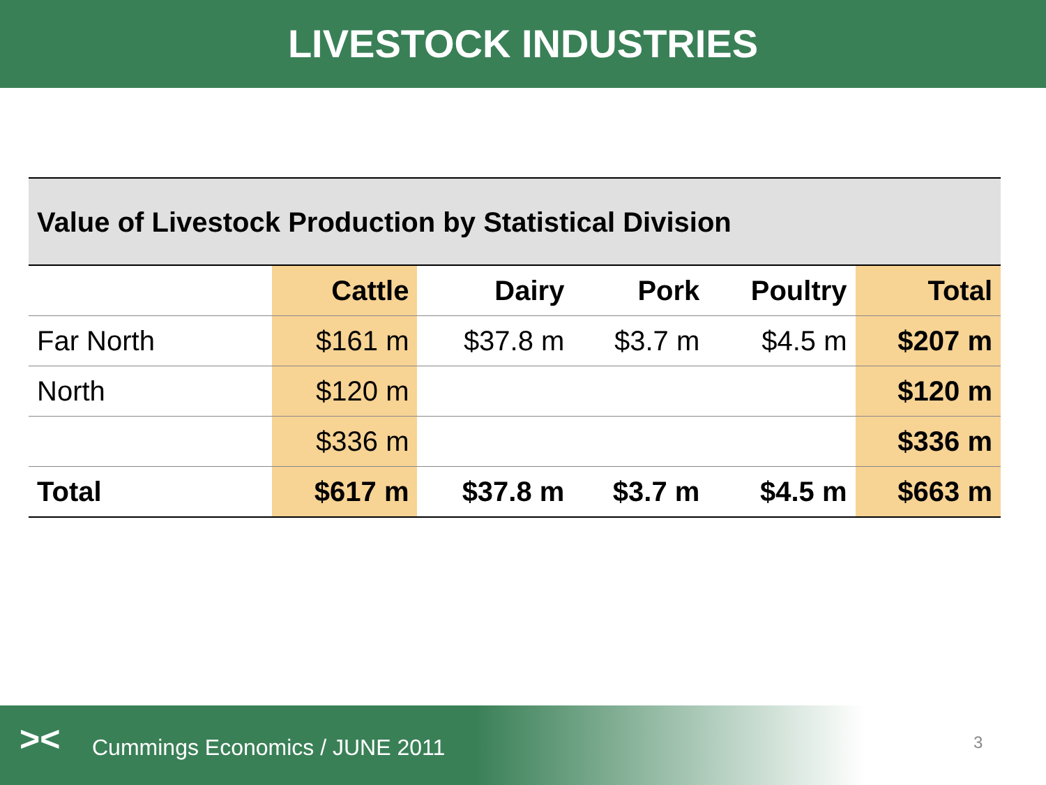LIVESTOCK INDUSTRIES
Value of Livestock Production by Statistical Division
| | Cattle | Dairy | Pork | Poultry | Total |
| --- | --- | --- | --- | --- | --- |
| Far North | $161 m | $37.8 m | $3.7 m | $4.5 m | $207 m |
| North | $120 m | | | | $120 m |
| | $336 m | | | | $336 m |
| Total | $617 m | $37.8 m | $3.7 m | $4.5 m | $663 m |
Cummings Economics / JUNE 2011 >< 3